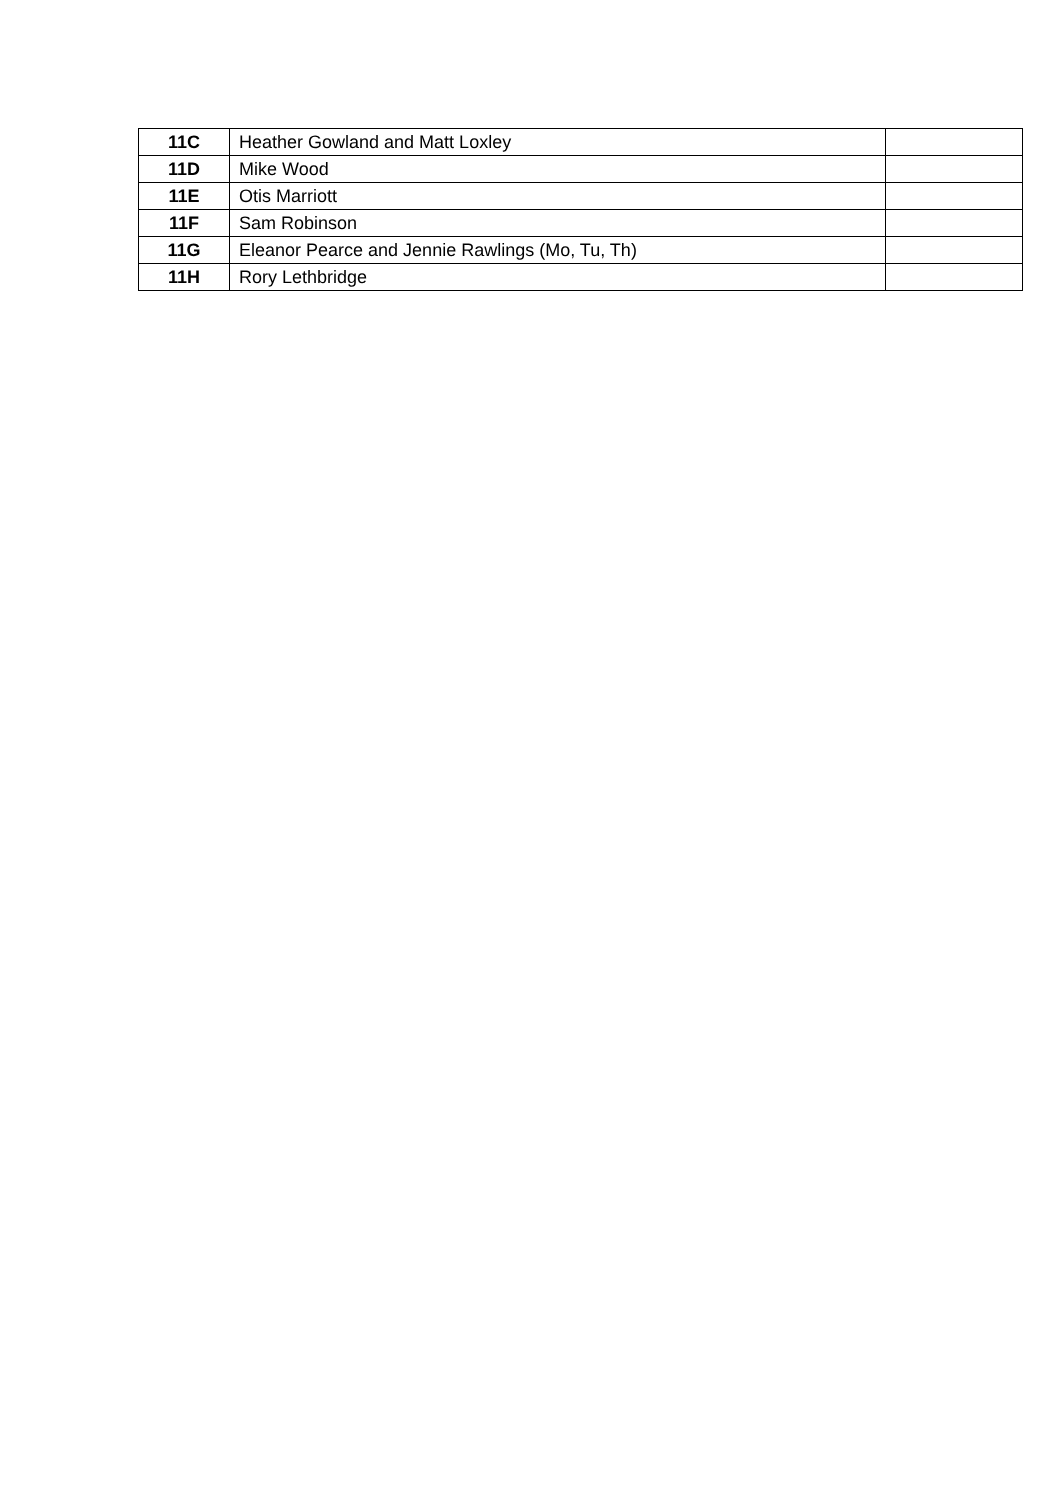| 11C | Heather Gowland and Matt Loxley | |
| 11D | Mike Wood | |
| 11E | Otis Marriott | |
| 11F | Sam Robinson | |
| 11G | Eleanor Pearce and Jennie Rawlings (Mo, Tu, Th) | |
| 11H | Rory Lethbridge | |